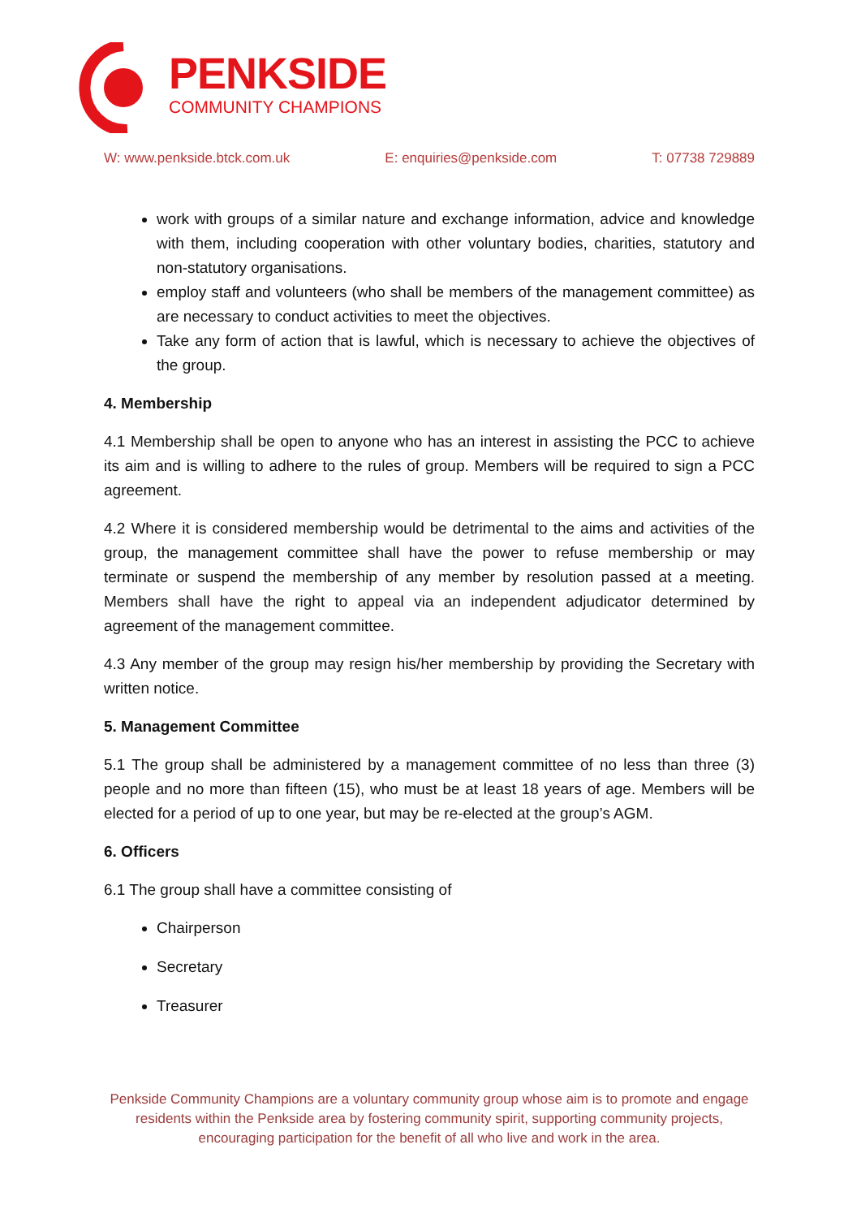PENKSIDE
COMMUNITY CHAMPIONS
W: www.penkside.btck.com.uk E: enquiries@penkside.com T: 07738 729889
work with groups of a similar nature and exchange information, advice and knowledge with them, including cooperation with other voluntary bodies, charities, statutory and non-statutory organisations.
employ staff and volunteers (who shall be members of the management committee) as are necessary to conduct activities to meet the objectives.
Take any form of action that is lawful, which is necessary to achieve the objectives of the group.
4. Membership
4.1 Membership shall be open to anyone who has an interest in assisting the PCC to achieve its aim and is willing to adhere to the rules of group. Members will be required to sign a PCC agreement.
4.2 Where it is considered membership would be detrimental to the aims and activities of the group, the management committee shall have the power to refuse membership or may terminate or suspend the membership of any member by resolution passed at a meeting. Members shall have the right to appeal via an independent adjudicator determined by agreement of the management committee.
4.3 Any member of the group may resign his/her membership by providing the Secretary with written notice.
5. Management Committee
5.1 The group shall be administered by a management committee of no less than three (3) people and no more than fifteen (15), who must be at least 18 years of age. Members will be elected for a period of up to one year, but may be re-elected at the group’s AGM.
6. Officers
6.1 The group shall have a committee consisting of
Chairperson
Secretary
Treasurer
Penkside Community Champions are a voluntary community group whose aim is to promote and engage residents within the Penkside area by fostering community spirit, supporting community projects, encouraging participation for the benefit of all who live and work in the area.